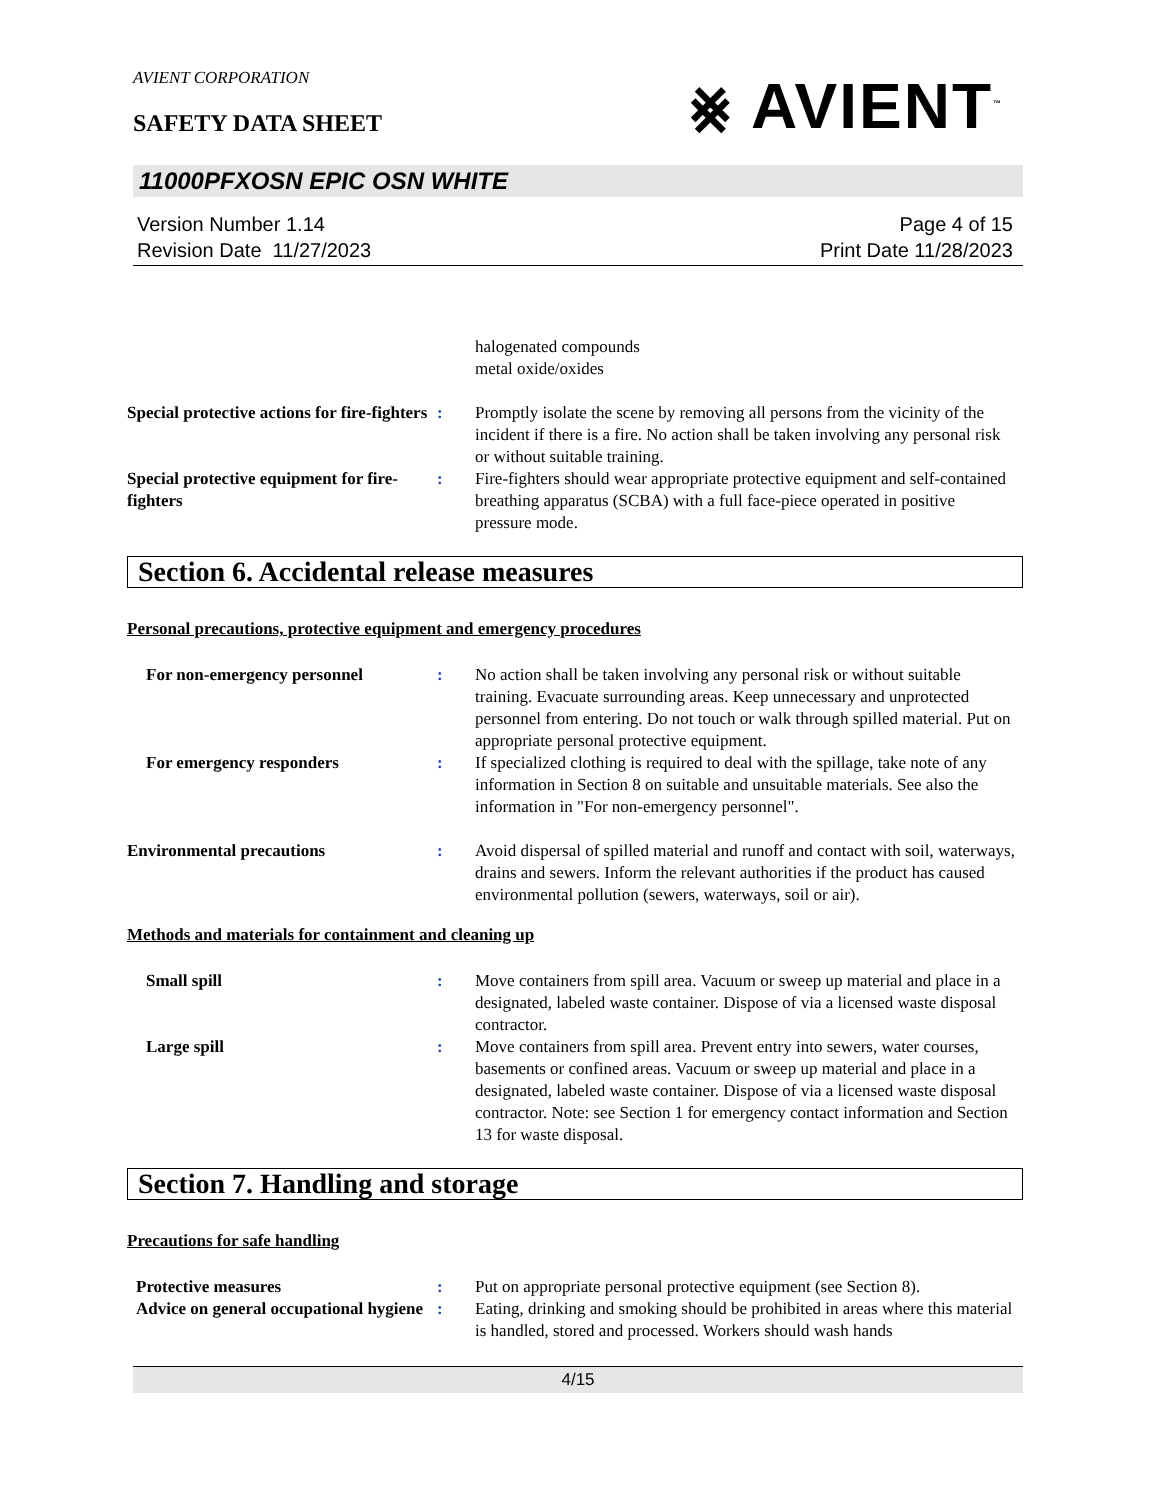AVIENT CORPORATION
SAFETY DATA SHEET
⨳ AVIENT<sup>™</sup>
11000PFXOSN EPIC OSN WHITE
Version Number 1.14
Revision Date 11/27/2023
Page 4 of 15
Print Date 11/28/2023
halogenated compounds
metal oxide/oxides
Special protective actions for fire-fighters
: Promptly isolate the scene by removing all persons from the vicinity of the incident if there is a fire. No action shall be taken involving any personal risk or without suitable training.
Special protective equipment for fire-fighters
: Fire-fighters should wear appropriate protective equipment and self-contained breathing apparatus (SCBA) with a full face-piece operated in positive pressure mode.
Section 6. Accidental release measures
Personal precautions, protective equipment and emergency procedures
For non-emergency personnel : No action shall be taken involving any personal risk or without suitable training. Evacuate surrounding areas. Keep unnecessary and unprotected personnel from entering. Do not touch or walk through spilled material. Put on appropriate personal protective equipment.
For emergency responders : If specialized clothing is required to deal with the spillage, take note of any information in Section 8 on suitable and unsuitable materials. See also the information in "For non-emergency personnel".
Environmental precautions : Avoid dispersal of spilled material and runoff and contact with soil, waterways, drains and sewers. Inform the relevant authorities if the product has caused environmental pollution (sewers, waterways, soil or air).
Methods and materials for containment and cleaning up
Small spill : Move containers from spill area. Vacuum or sweep up material and place in a designated, labeled waste container. Dispose of via a licensed waste disposal contractor.
Large spill : Move containers from spill area. Prevent entry into sewers, water courses, basements or confined areas. Vacuum or sweep up material and place in a designated, labeled waste container. Dispose of via a licensed waste disposal contractor. Note: see Section 1 for emergency contact information and Section 13 for waste disposal.
Section 7. Handling and storage
Precautions for safe handling
Protective measures : Put on appropriate personal protective equipment (see Section 8).
Advice on general occupational hygiene
: Eating, drinking and smoking should be prohibited in areas where this material is handled, stored and processed. Workers should wash hands
4/15